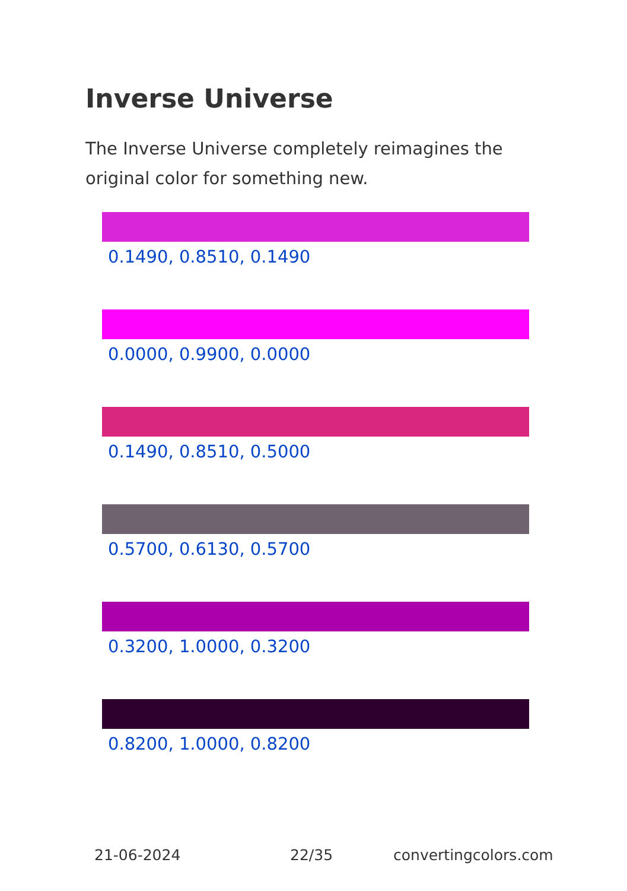Inverse Universe
The Inverse Universe completely reimagines the original color for something new.
0.1490, 0.8510, 0.1490
0.0000, 0.9900, 0.0000
0.1490, 0.8510, 0.5000
0.5700, 0.6130, 0.5700
0.3200, 1.0000, 0.3200
0.8200, 1.0000, 0.8200
21-06-2024 22/35 convertingcolors.com